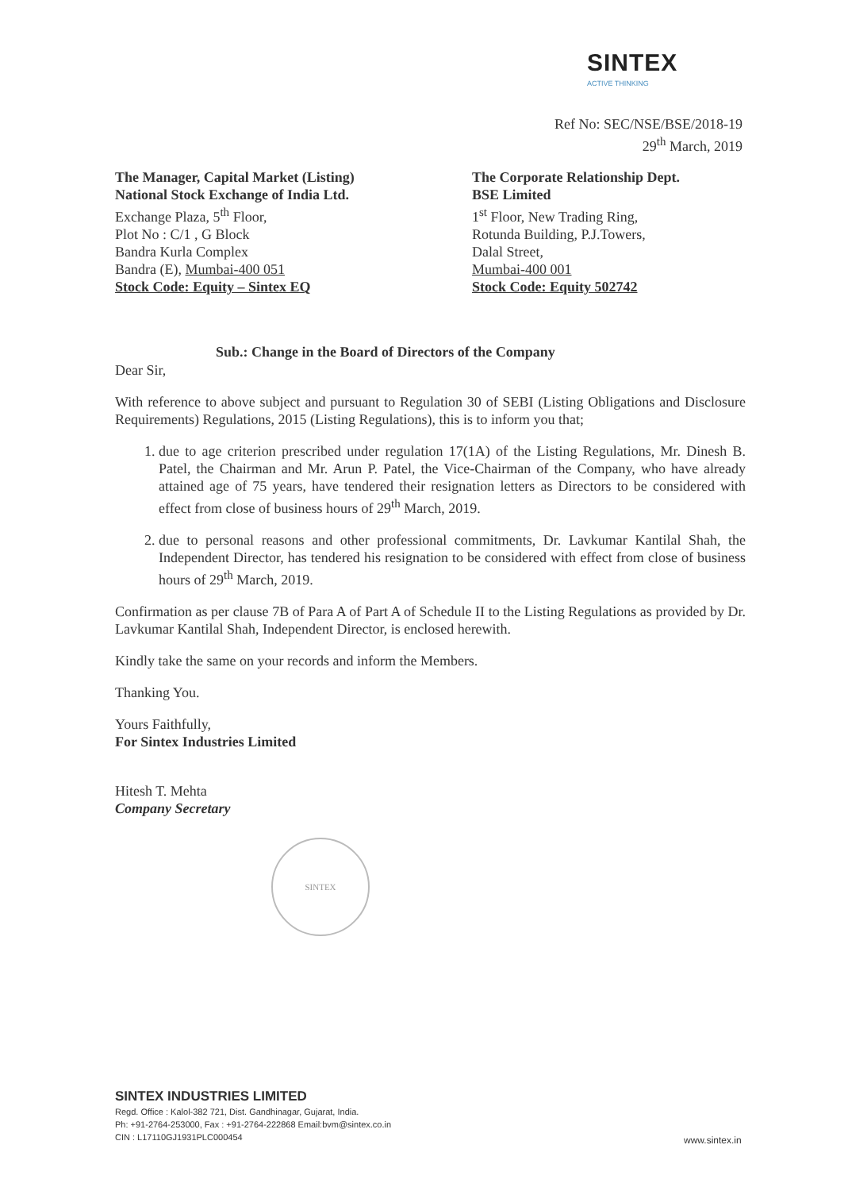SINTEX
ACTIVE THINKING
Ref No: SEC/NSE/BSE/2018-19
29<sup>th</sup> March, 2019
The Manager, Capital Market (Listing)
National Stock Exchange of India Ltd.
Exchange Plaza, 5<sup>th</sup> Floor,
Plot No : C/1 , G Block
Bandra Kurla Complex
Bandra (E), Mumbai-400 051
Stock Code: Equity – Sintex EQ
The Corporate Relationship Dept.
BSE Limited
1<sup>st</sup> Floor, New Trading Ring,
Rotunda Building, P.J.Towers,
Dalal Street,
Mumbai-400 001
Stock Code: Equity 502742
Sub.: Change in the Board of Directors of the Company
Dear Sir,
With reference to above subject and pursuant to Regulation 30 of SEBI (Listing Obligations and Disclosure Requirements) Regulations, 2015 (Listing Regulations), this is to inform you that;
1. due to age criterion prescribed under regulation 17(1A) of the Listing Regulations, Mr. Dinesh B. Patel, the Chairman and Mr. Arun P. Patel, the Vice-Chairman of the Company, who have already attained age of 75 years, have tendered their resignation letters as Directors to be considered with effect from close of business hours of 29<sup>th</sup> March, 2019.
2. due to personal reasons and other professional commitments, Dr. Lavkumar Kantilal Shah, the Independent Director, has tendered his resignation to be considered with effect from close of business hours of 29<sup>th</sup> March, 2019.
Confirmation as per clause 7B of Para A of Part A of Schedule II to the Listing Regulations as provided by Dr. Lavkumar Kantilal Shah, Independent Director, is enclosed herewith.
Kindly take the same on your records and inform the Members.
Thanking You.
Yours Faithfully,
For Sintex Industries Limited
Hitesh T. Mehta
Company Secretary
SINTEX
SINTEX INDUSTRIES LIMITED
Regd. Office : Kalol-382 721, Dist. Gandhinagar, Gujarat, India.
Ph: +91-2764-253000, Fax : +91-2764-222868 Email:bvm@sintex.co.in
CIN : L17110GJ1931PLC000454
www.sintex.in